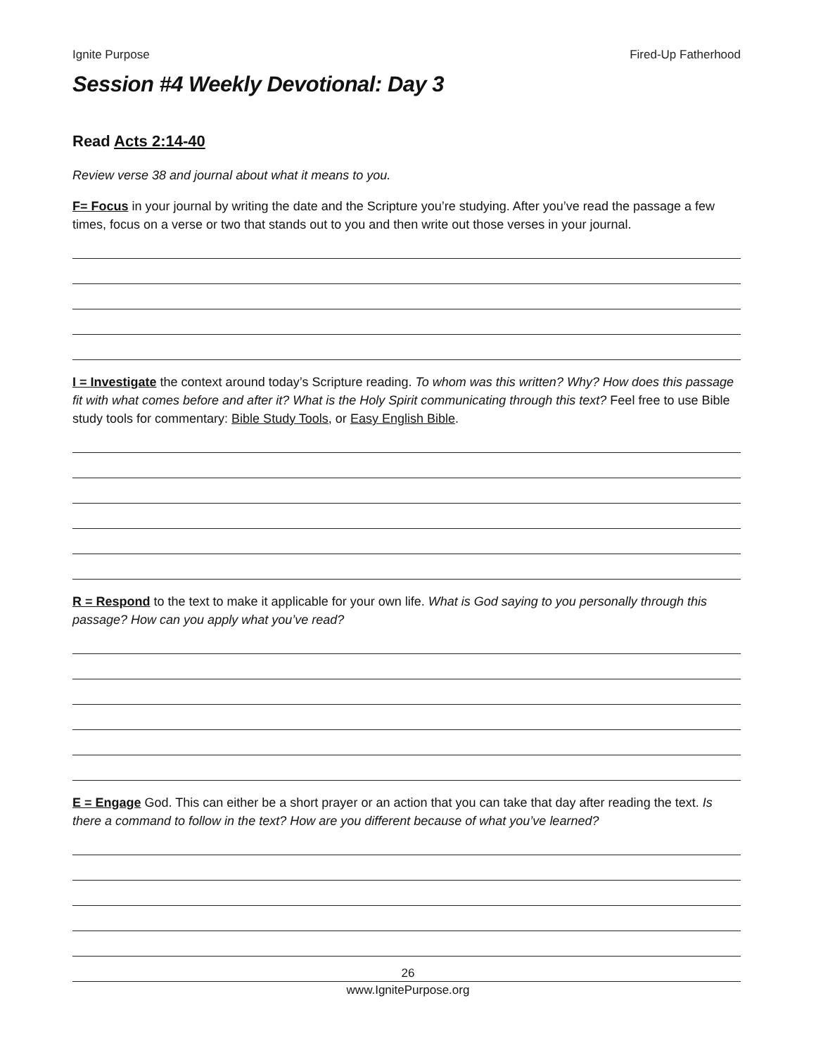Ignite Purpose Fired-Up Fatherhood
Session #4 Weekly Devotional: Day 3
Read Acts 2:14-40
Review verse 38 and journal about what it means to you.
F= Focus in your journal by writing the date and the Scripture you’re studying. After you’ve read the passage a few times, focus on a verse or two that stands out to you and then write out those verses in your journal.
I = Investigate the context around today’s Scripture reading. To whom was this written? Why? How does this passage fit with what comes before and after it? What is the Holy Spirit communicating through this text? Feel free to use Bible study tools for commentary: Bible Study Tools, or Easy English Bible.
R = Respond to the text to make it applicable for your own life. What is God saying to you personally through this passage? How can you apply what you’ve read?
E = Engage God. This can either be a short prayer or an action that you can take that day after reading the text. Is there a command to follow in the text? How are you different because of what you’ve learned?
26
www.IgnitePurpose.org